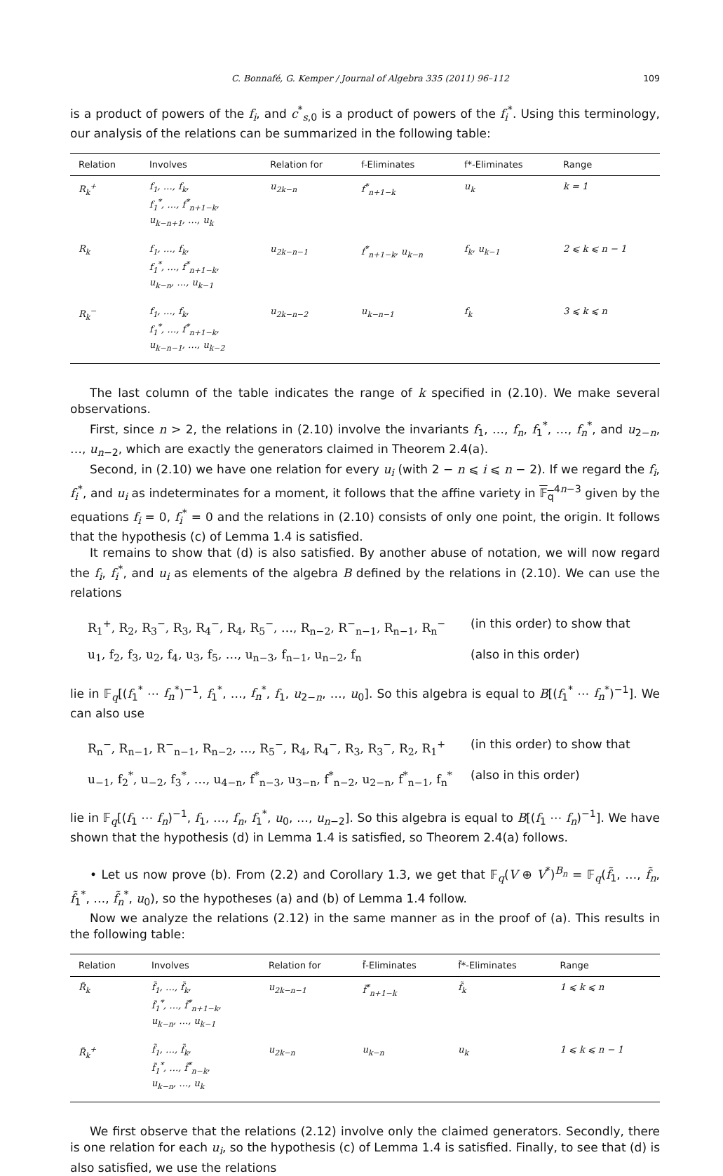C. Bonnafé, G. Kemper / Journal of Algebra 335 (2011) 96–112 109
is a product of powers of the f<sub>i</sub>, and c<sup>*</sup><sub>s,0</sub> is a product of powers of the f<sub>i</sub><sup>*</sup>. Using this terminology, our analysis of the relations can be summarized in the following table:
| Relation | Involves | Relation for | f-Eliminates | f*-Eliminates | Range |
| --- | --- | --- | --- | --- | --- |
| R<sub>k</sub><sup>+</sup> | f<sub>1</sub>, …, f<sub>k</sub>, f<sub>1</sub><sup>*</sup>, …, f<sup>*</sup><sub>n+1−k</sub>, u<sub>k−n+1</sub>, …, u<sub>k</sub> | u<sub>2k−n</sub> | f<sup>*</sup><sub>n+1−k</sub> | u<sub>k</sub> | k = 1 |
| R<sub>k</sub> | f<sub>1</sub>, …, f<sub>k</sub>, f<sub>1</sub><sup>*</sup>, …, f<sup>*</sup><sub>n+1−k</sub>, u<sub>k−n</sub>, …, u<sub>k−1</sub> | u<sub>2k−n−1</sub> | f<sup>*</sup><sub>n+1−k</sub>, u<sub>k−n</sub> | f<sub>k</sub>, u<sub>k−1</sub> | 2 ⩽ k ⩽ n − 1 |
| R<sub>k</sub><sup>−</sup> | f<sub>1</sub>, …, f<sub>k</sub>, f<sub>1</sub><sup>*</sup>, …, f<sup>*</sup><sub>n+1−k</sub>, u<sub>k−n−1</sub>, …, u<sub>k−2</sub> | u<sub>2k−n−2</sub> | u<sub>k−n−1</sub> | f<sub>k</sub> | 3 ⩽ k ⩽ n |
The last column of the table indicates the range of k specified in (2.10). We make several observations.
First, since n > 2, the relations in (2.10) involve the invariants f<sub>1</sub>, …, f<sub>n</sub>, f<sub>1</sub><sup>*</sup>, …, f<sub>n</sub><sup>*</sup>, and u<sub>2−n</sub>, …, u<sub>n−2</sub>, which are exactly the generators claimed in Theorem 2.4(a).
Second, in (2.10) we have one relation for every u<sub>i</sub> (with 2 − n ⩽ i ⩽ n − 2). If we regard the f<sub>i</sub>, f<sub>i</sub><sup>*</sup>, and u<sub>i</sub> as indeterminates for a moment, it follows that the affine variety in 𝔽<sub>q</sub><sup>4n−3</sup> given by the equations f<sub>i</sub> = 0, f<sub>i</sub><sup>*</sup> = 0 and the relations in (2.10) consists of only one point, the origin. It follows that the hypothesis (c) of Lemma 1.4 is satisfied.
It remains to show that (d) is also satisfied. By another abuse of notation, we will now regard the f<sub>i</sub>, f<sub>i</sub><sup>*</sup>, and u<sub>i</sub> as elements of the algebra B defined by the relations in (2.10). We can use the relations
R<sub>1</sub><sup>+</sup>, R<sub>2</sub>, R<sub>3</sub><sup>−</sup>, R<sub>3</sub>, R<sub>4</sub><sup>−</sup>, R<sub>4</sub>, R<sub>5</sub><sup>−</sup>, …, R<sub>n−2</sub>, R<sup>−</sup><sub>n−1</sub>, R<sub>n−1</sub>, R<sub>n</sub><sup>−</sup> (in this order) to show that
u<sub>1</sub>, f<sub>2</sub>, f<sub>3</sub>, u<sub>2</sub>, f<sub>4</sub>, u<sub>3</sub>, f<sub>5</sub>, …, u<sub>n−3</sub>, f<sub>n−1</sub>, u<sub>n−2</sub>, f<sub>n</sub> (also in this order)
lie in 𝔽<sub>q</sub>[(f<sub>1</sub><sup>*</sup> ⋯ f<sub>n</sub><sup>*</sup>)<sup>−1</sup>, f<sub>1</sub><sup>*</sup>, …, f<sub>n</sub><sup>*</sup>, f<sub>1</sub>, u<sub>2−n</sub>, …, u<sub>0</sub>]. So this algebra is equal to B[(f<sub>1</sub><sup>*</sup> ⋯ f<sub>n</sub><sup>*</sup>)<sup>−1</sup>]. We can also use
R<sub>n</sub><sup>−</sup>, R<sub>n−1</sub>, R<sup>−</sup><sub>n−1</sub>, R<sub>n−2</sub>, …, R<sub>5</sub><sup>−</sup>, R<sub>4</sub>, R<sub>4</sub><sup>−</sup>, R<sub>3</sub>, R<sub>3</sub><sup>−</sup>, R<sub>2</sub>, R<sub>1</sub><sup>+</sup> (in this order) to show that
u<sub>−1</sub>, f<sub>2</sub><sup>*</sup>, u<sub>−2</sub>, f<sub>3</sub><sup>*</sup>, …, u<sub>4−n</sub>, f<sup>*</sup><sub>n−3</sub>, u<sub>3−n</sub>, f<sup>*</sup><sub>n−2</sub>, u<sub>2−n</sub>, f<sup>*</sup><sub>n−1</sub>, f<sub>n</sub><sup>*</sup> (also in this order)
lie in 𝔽<sub>q</sub>[(f<sub>1</sub> ⋯ f<sub>n</sub>)<sup>−1</sup>, f<sub>1</sub>, …, f<sub>n</sub>, f<sub>1</sub><sup>*</sup>, u<sub>0</sub>, …, u<sub>n−2</sub>]. So this algebra is equal to B[(f<sub>1</sub> ⋯ f<sub>n</sub>)<sup>−1</sup>]. We have shown that the hypothesis (d) in Lemma 1.4 is satisfied, so Theorem 2.4(a) follows.
• Let us now prove (b). From (2.2) and Corollary 1.3, we get that 𝔽<sub>q</sub>(V ⊕ V<sup>*</sup>)<sup>B<sub>n</sub></sup> = 𝔽<sub>q</sub>(f̃<sub>1</sub>, …, f̃<sub>n</sub>, f̃<sub>1</sub><sup>*</sup>, …, f̃<sub>n</sub><sup>*</sup>, u<sub>0</sub>), so the hypotheses (a) and (b) of Lemma 1.4 follow.
Now we analyze the relations (2.12) in the same manner as in the proof of (a). This results in the following table:
| Relation | Involves | Relation for | f̃-Eliminates | f̃*-Eliminates | Range |
| --- | --- | --- | --- | --- | --- |
| R̃<sub>k</sub> | f̃<sub>1</sub>, …, f̃<sub>k</sub>, f̃<sub>1</sub><sup>*</sup>, …, f̃<sup>*</sup><sub>n+1−k</sub>, u<sub>k−n</sub>, …, u<sub>k−1</sub> | u<sub>2k−n−1</sub> | f̃<sup>*</sup><sub>n+1−k</sub> | f̃<sub>k</sub> | 1 ⩽ k ⩽ n |
| R̃<sub>k</sub><sup>+</sup> | f̃<sub>1</sub>, …, f̃<sub>k</sub>, f̃<sub>1</sub><sup>*</sup>, …, f̃<sup>*</sup><sub>n−k</sub>, u<sub>k−n</sub>, …, u<sub>k</sub> | u<sub>2k−n</sub> | u<sub>k−n</sub> | u<sub>k</sub> | 1 ⩽ k ⩽ n − 1 |
We first observe that the relations (2.12) involve only the claimed generators. Secondly, there is one relation for each u<sub>i</sub>, so the hypothesis (c) of Lemma 1.4 is satisfied. Finally, to see that (d) is also satisfied, we use the relations